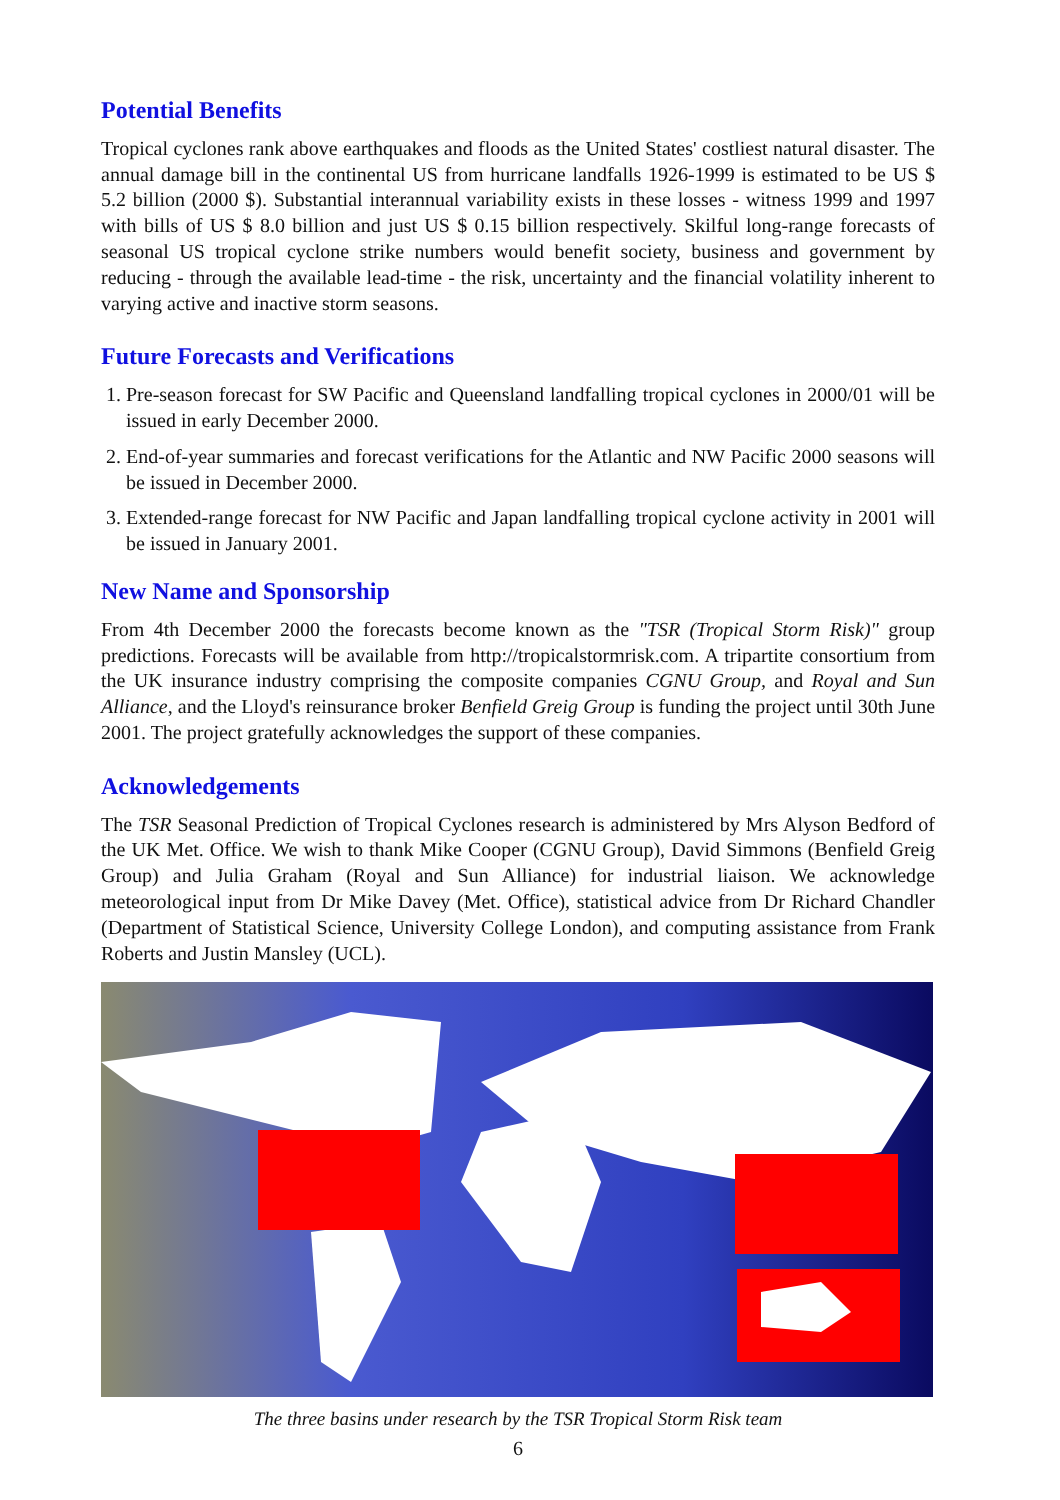Potential Benefits
Tropical cyclones rank above earthquakes and floods as the United States' costliest natural disaster. The annual damage bill in the continental US from hurricane landfalls 1926-1999 is estimated to be US $ 5.2 billion (2000 $). Substantial interannual variability exists in these losses - witness 1999 and 1997 with bills of US $ 8.0 billion and just US $ 0.15 billion respectively. Skilful long-range forecasts of seasonal US tropical cyclone strike numbers would benefit society, business and government by reducing - through the available lead-time - the risk, uncertainty and the financial volatility inherent to varying active and inactive storm seasons.
Future Forecasts and Verifications
1. Pre-season forecast for SW Pacific and Queensland landfalling tropical cyclones in 2000/01 will be issued in early December 2000.
2. End-of-year summaries and forecast verifications for the Atlantic and NW Pacific 2000 seasons will be issued in December 2000.
3. Extended-range forecast for NW Pacific and Japan landfalling tropical cyclone activity in 2001 will be issued in January 2001.
New Name and Sponsorship
From 4th December 2000 the forecasts become known as the "TSR (Tropical Storm Risk)" group predictions. Forecasts will be available from http://tropicalstormrisk.com. A tripartite consortium from the UK insurance industry comprising the composite companies CGNU Group, and Royal and Sun Alliance, and the Lloyd's reinsurance broker Benfield Greig Group is funding the project until 30th June 2001. The project gratefully acknowledges the support of these companies.
Acknowledgements
The TSR Seasonal Prediction of Tropical Cyclones research is administered by Mrs Alyson Bedford of the UK Met. Office. We wish to thank Mike Cooper (CGNU Group), David Simmons (Benfield Greig Group) and Julia Graham (Royal and Sun Alliance) for industrial liaison. We acknowledge meteorological input from Dr Mike Davey (Met. Office), statistical advice from Dr Richard Chandler (Department of Statistical Science, University College London), and computing assistance from Frank Roberts and Justin Mansley (UCL).
The three basins under research by the TSR Tropical Storm Risk team
6